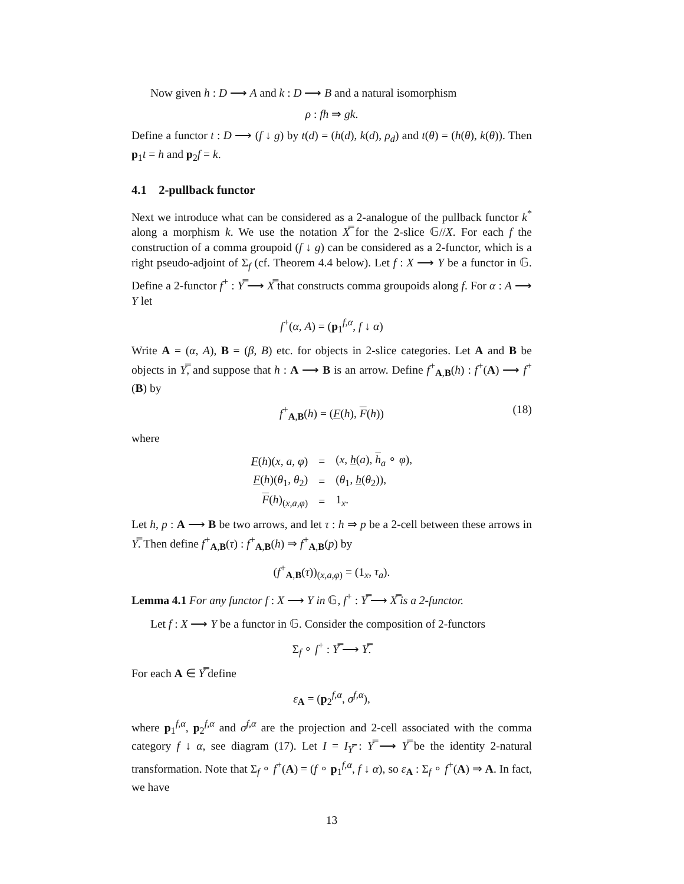Now given h : D ⟶ A and k : D ⟶ B and a natural isomorphism
ρ : fh ⇒ gk.
Define a functor t : D ⟶ (f ↓ g) by t(d) = (h(d), k(d), ρ<sub>d</sub>) and t(θ) = (h(θ), k(θ)). Then p<sub>1</sub>t = h and p<sub>2</sub>f = k.
4.1 2-pullback functor
Next we introduce what can be considered as a 2-analogue of the pullback functor k<sup>*</sup> along a morphism k. We use the notation X̿ for the 2-slice 𝔾//X. For each f the construction of a comma groupoid (f ↓ g) can be considered as a 2-functor, which is a right pseudo-adjoint of Σ<sub>f</sub> (cf. Theorem 4.4 below). Let f : X ⟶ Y be a functor in 𝔾. Define a 2-functor f<sup>+</sup> : Y̿ ⟶ X̿ that constructs comma groupoids along f. For α : A ⟶ Y let
f<sup>+</sup>(α, A) = (p<sub>1</sub><sup>f,α</sup>, f ↓ α)
Write A = (α, A), B = (β, B) etc. for objects in 2-slice categories. Let A and B be objects in Y̿, and suppose that h : A ⟶ B is an arrow. Define f<sup>+</sup><sub>A,B</sub>(h) : f<sup>+</sup>(A) ⟶ f<sup>+</sup>(B) by
f<sup>+</sup><sub>A,B</sub>(h) = (F(h), F(h)) (18)
where
| F ( h )( x , a , φ ) | = | ( x , h ( a ), h<sub>a</sub> ∘ φ ), |
| F ( h )( θ<sub>1</sub>, θ<sub>2</sub>) | = | ( θ<sub>1</sub>, h ( θ<sub>2</sub>)), |
| F ( h )<sub>(x,a,φ)</sub> | = | 1<sub>x</sub>. |
Let h, p : A ⟶ B be two arrows, and let τ : h ⇒ p be a 2-cell between these arrows in Y̿. Then define f<sup>+</sup><sub>A,B</sub>(τ) : f<sup>+</sup><sub>A,B</sub>(h) ⇒ f<sup>+</sup><sub>A,B</sub>(p) by
(f<sup>+</sup><sub>A,B</sub>(τ))<sub>(x,a,φ)</sub> = (1<sub>x</sub>, τ<sub>a</sub>).
Lemma 4.1 For any functor f : X ⟶ Y in 𝔾, f<sup>+</sup> : Y̿ ⟶ X̿ is a 2-functor.
Let f : X ⟶ Y be a functor in 𝔾. Consider the composition of 2-functors
Σ<sub>f</sub> ∘ f<sup>+</sup> : Y̿ ⟶ Y̿.
For each A ∈ Y̿ define
ε<sub>A</sub> = (p<sub>2</sub><sup>f,α</sup>, σ<sup>f,α</sup>),
where p<sub>1</sub><sup>f,α</sup>, p<sub>2</sub><sup>f,α</sup> and σ<sup>f,α</sup> are the projection and 2-cell associated with the comma category f ↓ α, see diagram (17). Let I = I<sub>Y̿</sub> : Y̿ ⟶ Y̿ be the identity 2-natural transformation. Note that Σ<sub>f</sub> ∘ f<sup>+</sup>(A) = (f ∘ p<sub>1</sub><sup>f,α</sup>, f ↓ α), so ε<sub>A</sub> : Σ<sub>f</sub> ∘ f<sup>+</sup>(A) ⇒ A. In fact, we have
13